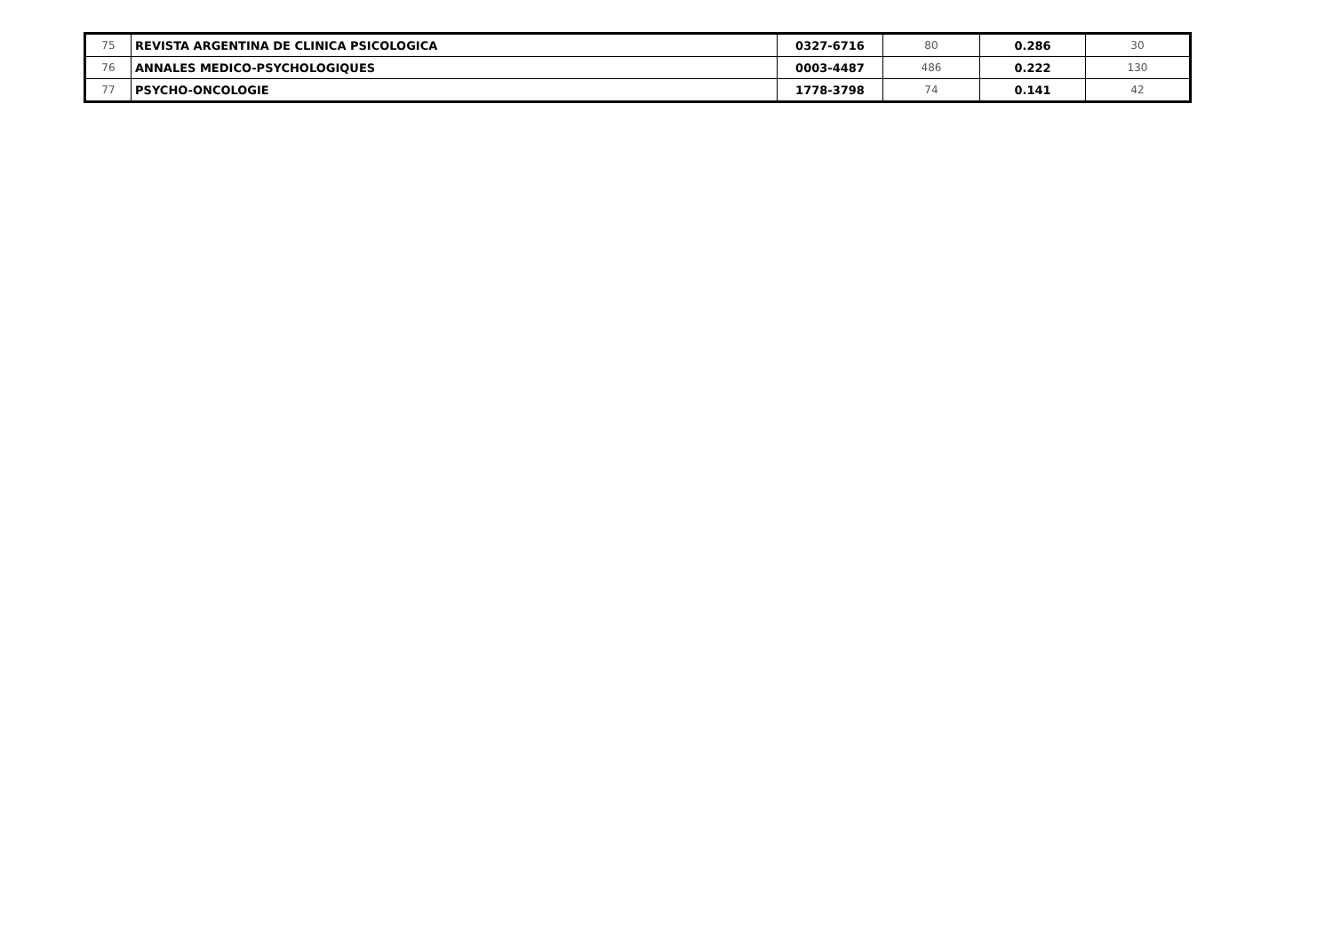| 75 | REVISTA ARGENTINA DE CLINICA PSICOLOGICA | 0327-6716 | 80 | 0.286 | 30 |
| 76 | ANNALES MEDICO-PSYCHOLOGIQUES | 0003-4487 | 486 | 0.222 | 130 |
| 77 | PSYCHO-ONCOLOGIE | 1778-3798 | 74 | 0.141 | 42 |